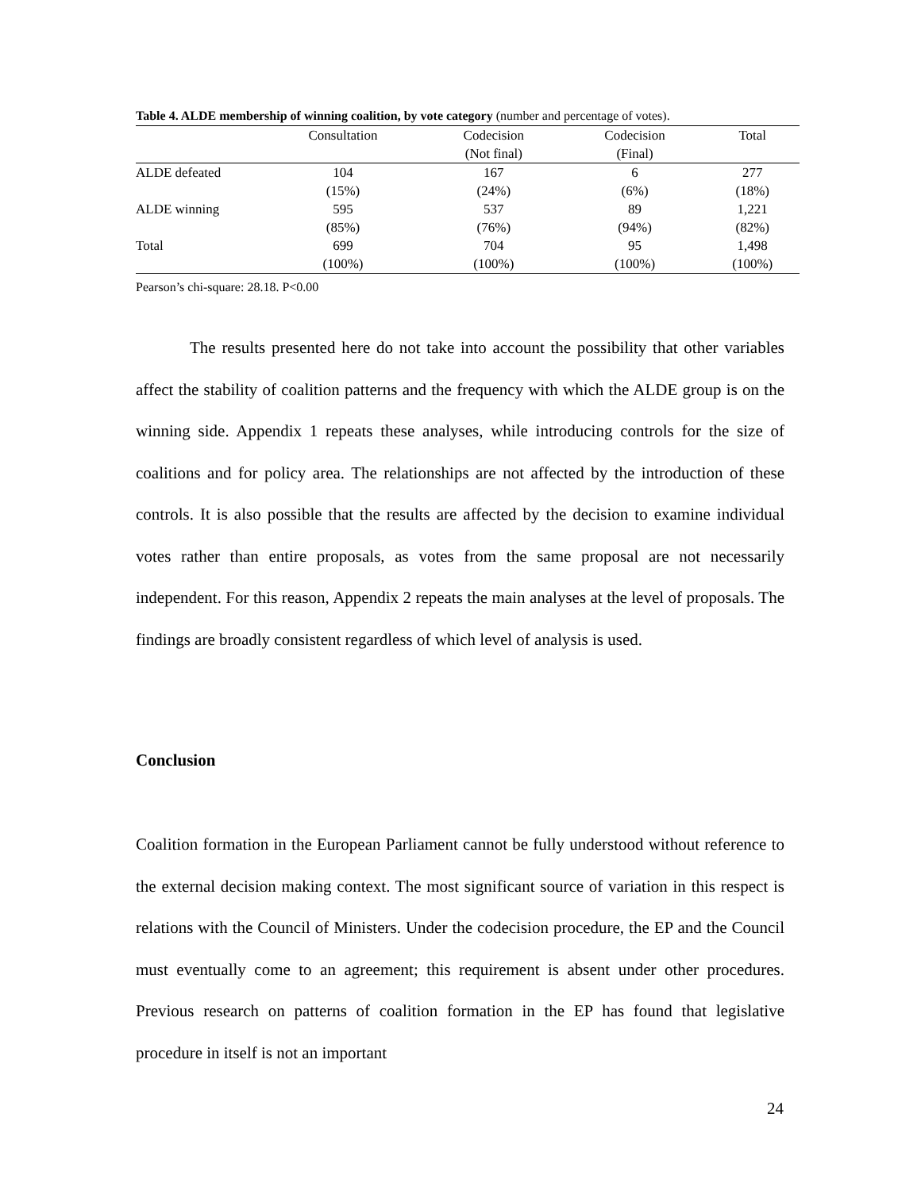Table 4. ALDE membership of winning coalition, by vote category (number and percentage of votes).
| | Consultation | Codecision (Not final) | Codecision (Final) | Total |
| --- | --- | --- | --- | --- |
| ALDE defeated | 104 (15%) | 167 (24%) | 6 (6%) | 277 (18%) |
| ALDE winning | 595 (85%) | 537 (76%) | 89 (94%) | 1,221 (82%) |
| Total | 699 (100%) | 704 (100%) | 95 (100%) | 1,498 (100%) |
Pearson’s chi-square: 28.18. P<0.00
The results presented here do not take into account the possibility that other variables affect the stability of coalition patterns and the frequency with which the ALDE group is on the winning side. Appendix 1 repeats these analyses, while introducing controls for the size of coalitions and for policy area. The relationships are not affected by the introduction of these controls. It is also possible that the results are affected by the decision to examine individual votes rather than entire proposals, as votes from the same proposal are not necessarily independent. For this reason, Appendix 2 repeats the main analyses at the level of proposals. The findings are broadly consistent regardless of which level of analysis is used.
Conclusion
Coalition formation in the European Parliament cannot be fully understood without reference to the external decision making context. The most significant source of variation in this respect is relations with the Council of Ministers. Under the codecision procedure, the EP and the Council must eventually come to an agreement; this requirement is absent under other procedures. Previous research on patterns of coalition formation in the EP has found that legislative procedure in itself is not an important
24